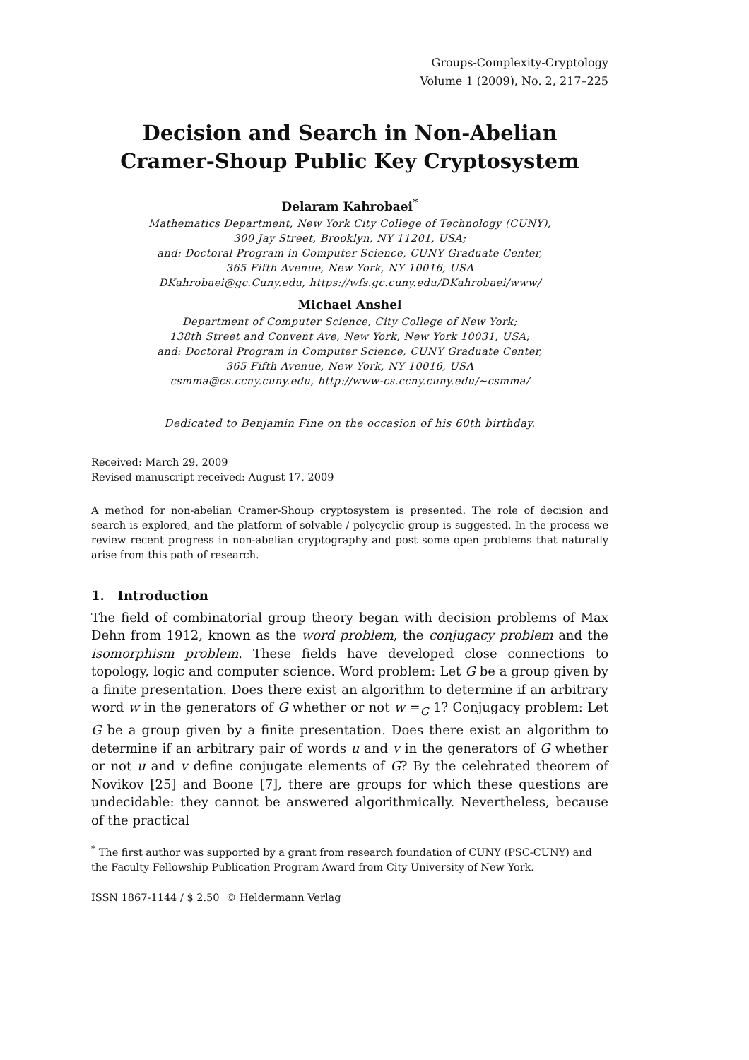Groups-Complexity-Cryptology
Volume 1 (2009), No. 2, 217–225
Decision and Search in Non-Abelian
Cramer-Shoup Public Key Cryptosystem
Delaram Kahrobaei<sup>*</sup>
Mathematics Department, New York City College of Technology (CUNY),
300 Jay Street, Brooklyn, NY 11201, USA;
and: Doctoral Program in Computer Science, CUNY Graduate Center,
365 Fifth Avenue, New York, NY 10016, USA
DKahrobaei@gc.Cuny.edu, https://wfs.gc.cuny.edu/DKahrobaei/www/
Michael Anshel
Department of Computer Science, City College of New York;
138th Street and Convent Ave, New York, New York 10031, USA;
and: Doctoral Program in Computer Science, CUNY Graduate Center,
365 Fifth Avenue, New York, NY 10016, USA
csmma@cs.ccny.cuny.edu, http://www-cs.ccny.cuny.edu/∼csmma/
Dedicated to Benjamin Fine on the occasion of his 60th birthday.
Received: March 29, 2009
Revised manuscript received: August 17, 2009
A method for non-abelian Cramer-Shoup cryptosystem is presented. The role of decision and search is explored, and the platform of solvable / polycyclic group is suggested. In the process we review recent progress in non-abelian cryptography and post some open problems that naturally arise from this path of research.
1. Introduction
The field of combinatorial group theory began with decision problems of Max Dehn from 1912, known as the word problem, the conjugacy problem and the isomorphism problem. These fields have developed close connections to topology, logic and computer science. Word problem: Let G be a group given by a finite presentation. Does there exist an algorithm to determine if an arbitrary word w in the generators of G whether or not w =<sub>G</sub> 1? Conjugacy problem: Let G be a group given by a finite presentation. Does there exist an algorithm to determine if an arbitrary pair of words u and v in the generators of G whether or not u and v define conjugate elements of G? By the celebrated theorem of Novikov [25] and Boone [7], there are groups for which these questions are undecidable: they cannot be answered algorithmically. Nevertheless, because of the practical
<sup>*</sup> The first author was supported by a grant from research foundation of CUNY (PSC-CUNY) and the Faculty Fellowship Publication Program Award from City University of New York.
ISSN 1867-1144 / $ 2.50 © Heldermann Verlag